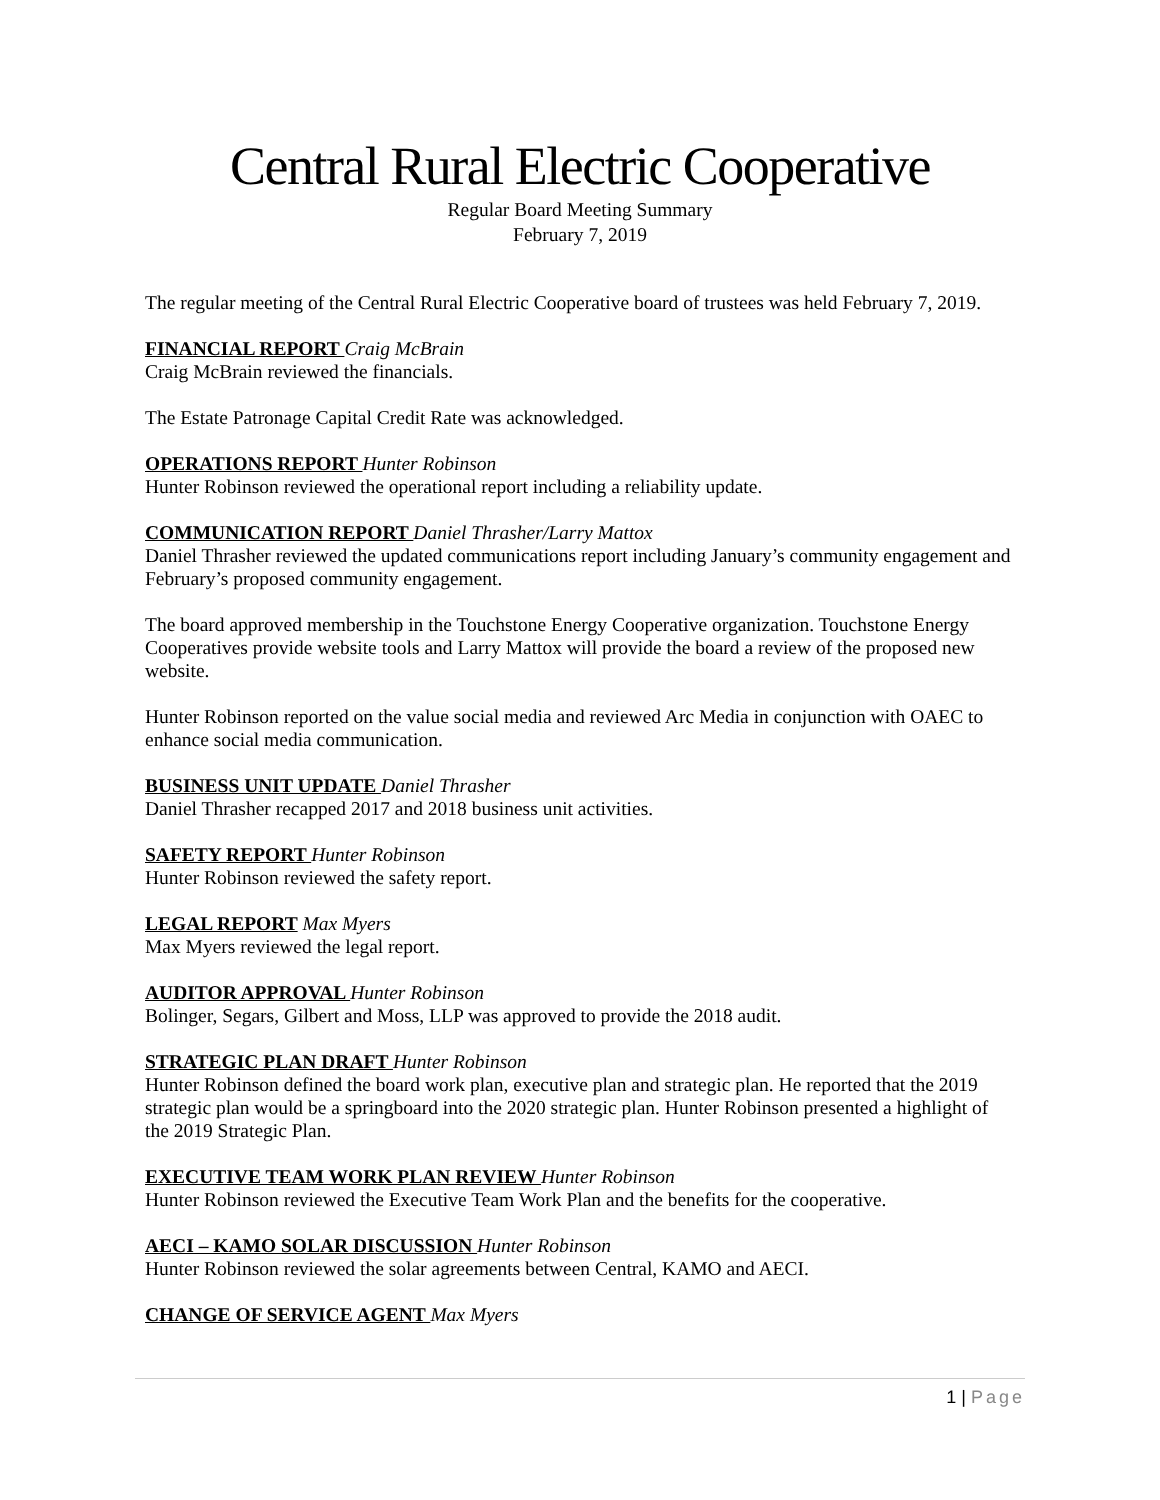Central Rural Electric Cooperative
Regular Board Meeting Summary
February 7, 2019
The regular meeting of the Central Rural Electric Cooperative board of trustees was held February 7, 2019.
FINANCIAL REPORT Craig McBrain
Craig McBrain reviewed the financials.
The Estate Patronage Capital Credit Rate was acknowledged.
OPERATIONS REPORT Hunter Robinson
Hunter Robinson reviewed the operational report including a reliability update.
COMMUNICATION REPORT Daniel Thrasher/Larry Mattox
Daniel Thrasher reviewed the updated communications report including January’s community engagement and February’s proposed community engagement.
The board approved membership in the Touchstone Energy Cooperative organization. Touchstone Energy Cooperatives provide website tools and Larry Mattox will provide the board a review of the proposed new website.
Hunter Robinson reported on the value social media and reviewed Arc Media in conjunction with OAEC to enhance social media communication.
BUSINESS UNIT UPDATE Daniel Thrasher
Daniel Thrasher recapped 2017 and 2018 business unit activities.
SAFETY REPORT Hunter Robinson
Hunter Robinson reviewed the safety report.
LEGAL REPORT Max Myers
Max Myers reviewed the legal report.
AUDITOR APPROVAL Hunter Robinson
Bolinger, Segars, Gilbert and Moss, LLP was approved to provide the 2018 audit.
STRATEGIC PLAN DRAFT Hunter Robinson
Hunter Robinson defined the board work plan, executive plan and strategic plan. He reported that the 2019 strategic plan would be a springboard into the 2020 strategic plan. Hunter Robinson presented a highlight of the 2019 Strategic Plan.
EXECUTIVE TEAM WORK PLAN REVIEW Hunter Robinson
Hunter Robinson reviewed the Executive Team Work Plan and the benefits for the cooperative.
AECI – KAMO SOLAR DISCUSSION Hunter Robinson
Hunter Robinson reviewed the solar agreements between Central, KAMO and AECI.
CHANGE OF SERVICE AGENT Max Myers
1 | Page